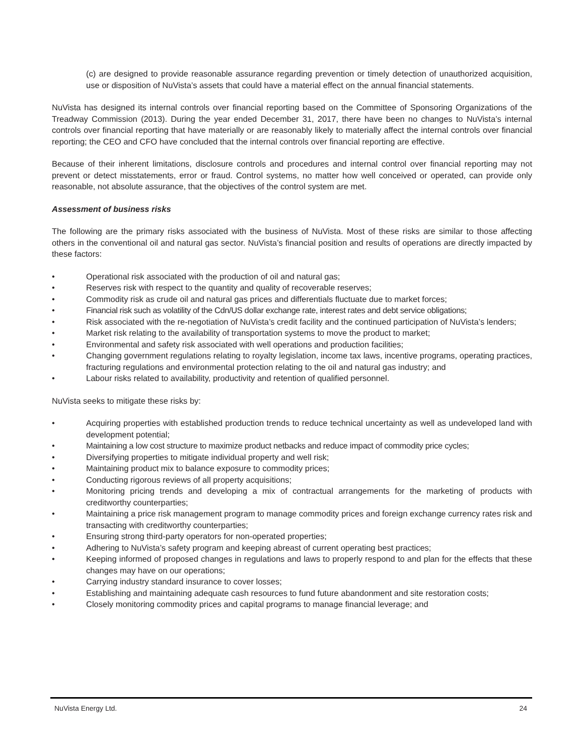(c) are designed to provide reasonable assurance regarding prevention or timely detection of unauthorized acquisition, use or disposition of NuVista’s assets that could have a material effect on the annual financial statements.
NuVista has designed its internal controls over financial reporting based on the Committee of Sponsoring Organizations of the Treadway Commission (2013). During the year ended December 31, 2017, there have been no changes to NuVista’s internal controls over financial reporting that have materially or are reasonably likely to materially affect the internal controls over financial reporting; the CEO and CFO have concluded that the internal controls over financial reporting are effective.
Because of their inherent limitations, disclosure controls and procedures and internal control over financial reporting may not prevent or detect misstatements, error or fraud. Control systems, no matter how well conceived or operated, can provide only reasonable, not absolute assurance, that the objectives of the control system are met.
Assessment of business risks
The following are the primary risks associated with the business of NuVista. Most of these risks are similar to those affecting others in the conventional oil and natural gas sector. NuVista’s financial position and results of operations are directly impacted by these factors:
• Operational risk associated with the production of oil and natural gas;
• Reserves risk with respect to the quantity and quality of recoverable reserves;
• Commodity risk as crude oil and natural gas prices and differentials fluctuate due to market forces;
• Financial risk such as volatility of the Cdn/US dollar exchange rate, interest rates and debt service obligations;
• Risk associated with the re-negotiation of NuVista’s credit facility and the continued participation of NuVista’s lenders;
• Market risk relating to the availability of transportation systems to move the product to market;
• Environmental and safety risk associated with well operations and production facilities;
• Changing government regulations relating to royalty legislation, income tax laws, incentive programs, operating practices, fracturing regulations and environmental protection relating to the oil and natural gas industry; and
• Labour risks related to availability, productivity and retention of qualified personnel.
NuVista seeks to mitigate these risks by:
• Acquiring properties with established production trends to reduce technical uncertainty as well as undeveloped land with development potential;
• Maintaining a low cost structure to maximize product netbacks and reduce impact of commodity price cycles;
• Diversifying properties to mitigate individual property and well risk;
• Maintaining product mix to balance exposure to commodity prices;
• Conducting rigorous reviews of all property acquisitions;
• Monitoring pricing trends and developing a mix of contractual arrangements for the marketing of products with creditworthy counterparties;
• Maintaining a price risk management program to manage commodity prices and foreign exchange currency rates risk and transacting with creditworthy counterparties;
• Ensuring strong third-party operators for non-operated properties;
• Adhering to NuVista’s safety program and keeping abreast of current operating best practices;
• Keeping informed of proposed changes in regulations and laws to properly respond to and plan for the effects that these changes may have on our operations;
• Carrying industry standard insurance to cover losses;
• Establishing and maintaining adequate cash resources to fund future abandonment and site restoration costs;
• Closely monitoring commodity prices and capital programs to manage financial leverage; and
NuVista Energy Ltd. 24